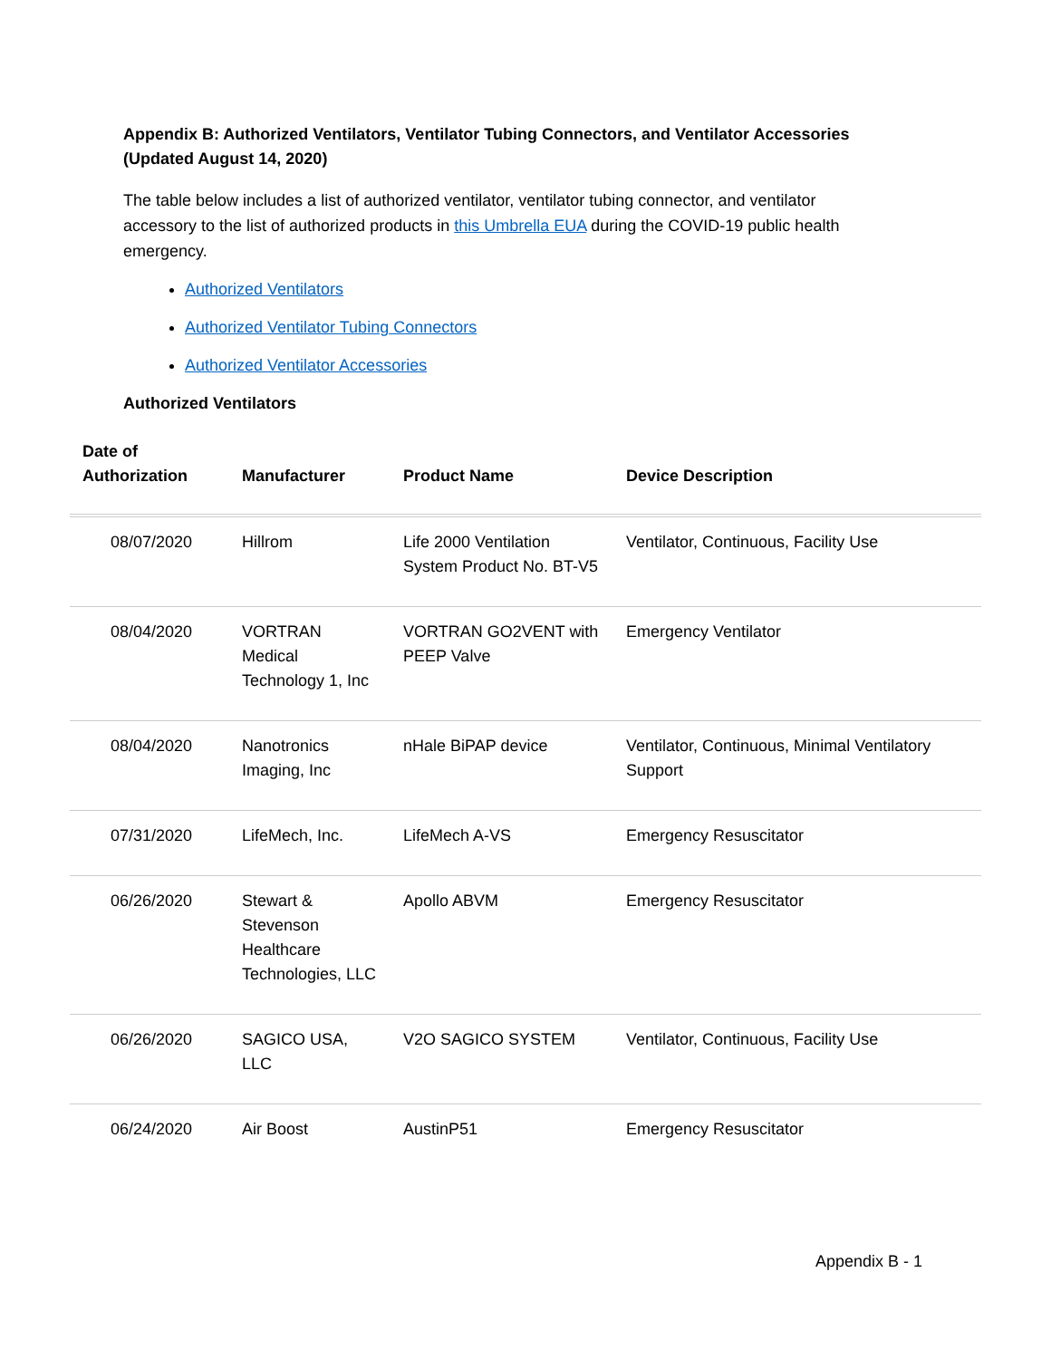Appendix B: Authorized Ventilators, Ventilator Tubing Connectors, and Ventilator Accessories (Updated August 14, 2020)
The table below includes a list of authorized ventilator, ventilator tubing connector, and ventilator accessory to the list of authorized products in this Umbrella EUA during the COVID-19 public health emergency.
Authorized Ventilators
Authorized Ventilator Tubing Connectors
Authorized Ventilator Accessories
Authorized Ventilators
| Date of Authorization | Manufacturer | Product Name | Device Description |
| --- | --- | --- | --- |
| 08/07/2020 | Hillrom | Life 2000 Ventilation System Product No. BT-V5 | Ventilator, Continuous, Facility Use |
| 08/04/2020 | VORTRAN Medical Technology 1, Inc | VORTRAN GO2VENT with PEEP Valve | Emergency Ventilator |
| 08/04/2020 | Nanotronics Imaging, Inc | nHale BiPAP device | Ventilator, Continuous, Minimal Ventilatory Support |
| 07/31/2020 | LifeMech, Inc. | LifeMech A-VS | Emergency Resuscitator |
| 06/26/2020 | Stewart & Stevenson Healthcare Technologies, LLC | Apollo ABVM | Emergency Resuscitator |
| 06/26/2020 | SAGICO USA, LLC | V2O SAGICO SYSTEM | Ventilator, Continuous, Facility Use |
| 06/24/2020 | Air Boost | AustinP51 | Emergency Resuscitator |
Appendix B - 1